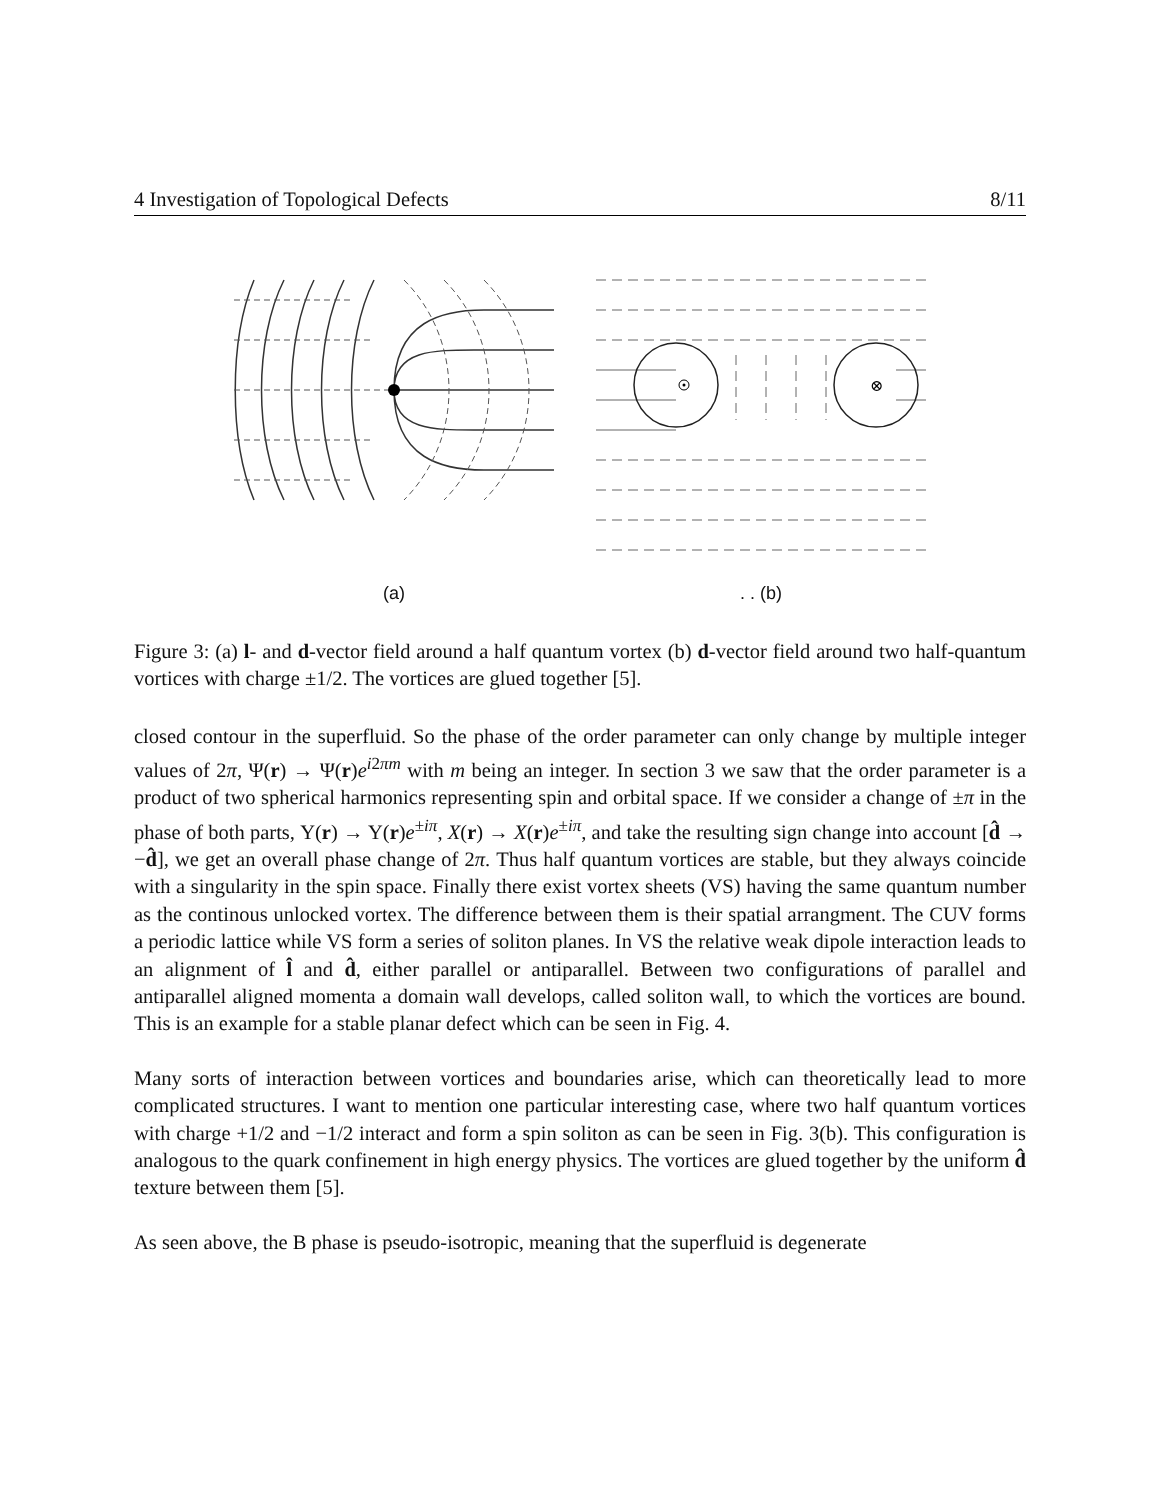4 Investigation of Topological Defects 8/11
(a)
⊗
. . (b)
Figure 3: (a) l- and d-vector field around a half quantum vortex (b) d-vector field around two half-quantum vortices with charge ±1/2. The vortices are glued together [5].
closed contour in the superfluid. So the phase of the order parameter can only change by multiple integer values of 2π, Ψ(r) → Ψ(r)e<sup>i2πm</sup> with m being an integer. In section 3 we saw that the order parameter is a product of two spherical harmonics representing spin and orbital space. If we consider a change of ±π in the phase of both parts, Υ(r) → Υ(r)e<sup>±iπ</sup>, X(r) → X(r)e<sup>±iπ</sup>, and take the resulting sign change into account [d̂ → −d̂], we get an overall phase change of 2π. Thus half quantum vortices are stable, but they always coincide with a singularity in the spin space. Finally there exist vortex sheets (VS) having the same quantum number as the continous unlocked vortex. The difference between them is their spatial arrangment. The CUV forms a periodic lattice while VS form a series of soliton planes. In VS the relative weak dipole interaction leads to an alignment of l̂ and d̂, either parallel or antiparallel. Between two configurations of parallel and antiparallel aligned momenta a domain wall develops, called soliton wall, to which the vortices are bound. This is an example for a stable planar defect which can be seen in Fig. 4.
Many sorts of interaction between vortices and boundaries arise, which can theoretically lead to more complicated structures. I want to mention one particular interesting case, where two half quantum vortices with charge +1/2 and −1/2 interact and form a spin soliton as can be seen in Fig. 3(b). This configuration is analogous to the quark confinement in high energy physics. The vortices are glued together by the uniform d̂ texture between them [5].
As seen above, the B phase is pseudo-isotropic, meaning that the superfluid is degenerate